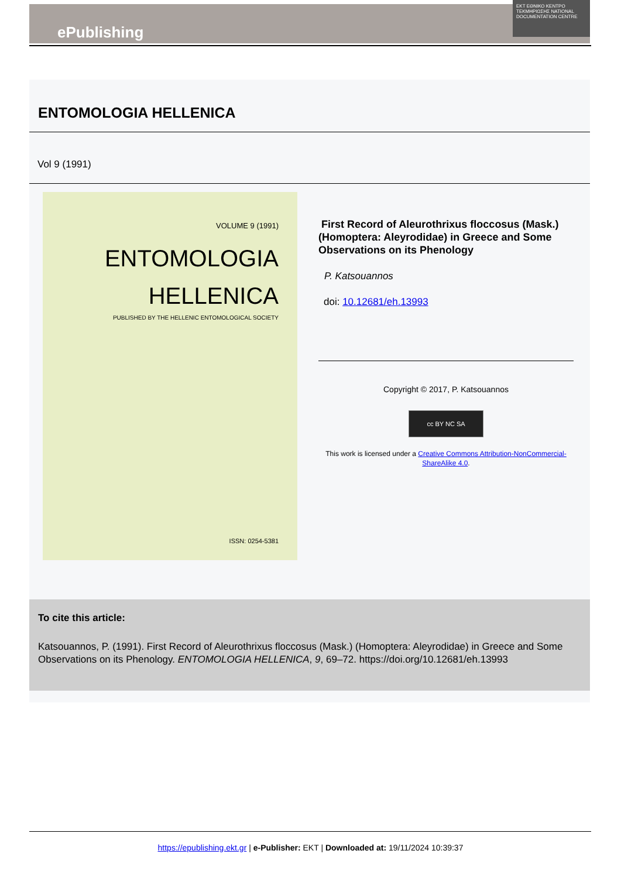ePublishing
EKT ΕΘΝΙΚΟ ΚΕΝΤΡΟ ΤΕΚΜΗΡΙΩΣΗΣ NATIONAL DOCUMENTATION CENTRE
ENTOMOLOGIA HELLENICA
Vol 9 (1991)
VOLUME 9 (1991)
ENTOMOLOGIA
HELLENICA
PUBLISHED BY THE HELLENIC ENTOMOLOGICAL SOCIETY
ISSN: 0254-5381
First Record of Aleurothrixus floccosus (Mask.) (Homoptera: Aleyrodidae) in Greece and Some Observations on its Phenology
P. Katsouannos
doi: 10.12681/eh.13993
Copyright © 2017, P. Katsouannos
cc BY NC SA
This work is licensed under a Creative Commons Attribution-NonCommercial-ShareAlike 4.0.
To cite this article:
Katsouannos, P. (1991). First Record of Aleurothrixus floccosus (Mask.) (Homoptera: Aleyrodidae) in Greece and Some Observations on its Phenology. ENTOMOLOGIA HELLENICA, 9, 69–72. https://doi.org/10.12681/eh.13993
https://epublishing.ekt.gr | e-Publisher: EKT | Downloaded at: 19/11/2024 10:39:37